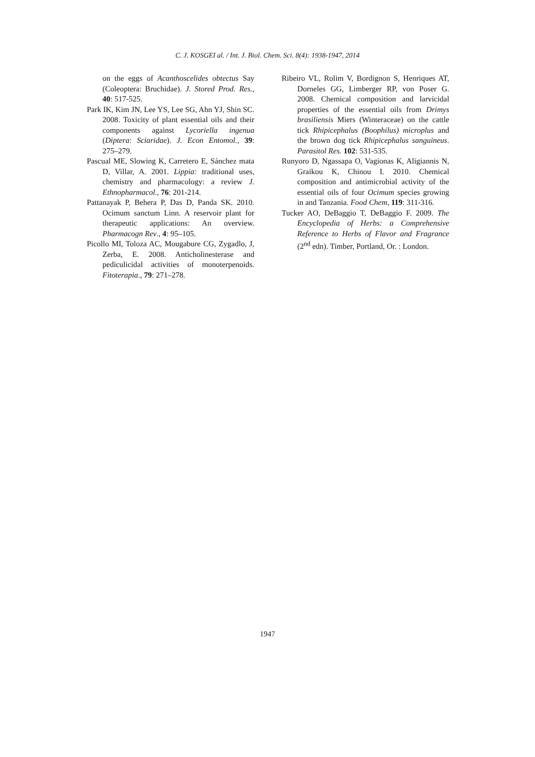C. J. KOSGEI al. / Int. J. Biol. Chem. Sci. 8(4): 1938-1947, 2014
on the eggs of Acanthoscelides obtectus Say (Coleoptera: Bruchidae). J. Stored Prod. Res., 40: 517-525.
Park IK, Kim JN, Lee YS, Lee SG, Ahn YJ, Shin SC. 2008. Toxicity of plant essential oils and their components against Lycoriella ingenua (Diptera: Sciaridae). J. Econ Entomol., 39: 275–279.
Pascual ME, Slowing K, Carretero E, Sánchez mata D, Villar, A. 2001. Lippia: traditional uses, chemistry and pharmacology: a review J. Ethnopharmacol., 76: 201-214.
Pattanayak P, Behera P, Das D, Panda SK. 2010. Ocimum sanctum Linn. A reservoir plant for therapeutic applications: An overview. Pharmacogn Rev., 4: 95–105.
Picollo MI, Toloza AC, Mougabure CG, Zygadlo, J, Zerba, E. 2008. Anticholinesterase and pediculicidal activities of monoterpenoids. Fitoterapia., 79: 271–278.
Ribeiro VL, Rolim V, Bordignon S, Henriques AT, Dorneles GG, Limberger RP, von Poser G. 2008. Chemical composition and larvicidal properties of the essential oils from Drimys brasiliensis Miers (Winteraceae) on the cattle tick Rhipicephalus (Boophilus) microplus and the brown dog tick Rhipicephalus sanguineus. Parasitol Res. 102: 531-535.
Runyoro D, Ngassapa O, Vagionas K, Aligiannis N, Graikou K, Chinou I. 2010. Chemical composition and antimicrobial activity of the essential oils of four Ocimum species growing in and Tanzania. Food Chem, 119: 311-316.
Tucker AO, DeBaggio T, DeBaggio F. 2009. The Encyclopedia of Herbs: a Comprehensive Reference to Herbs of Flavor and Fragrance (2<sup>nd</sup> edn). Timber, Portland, Or. : London.
1947